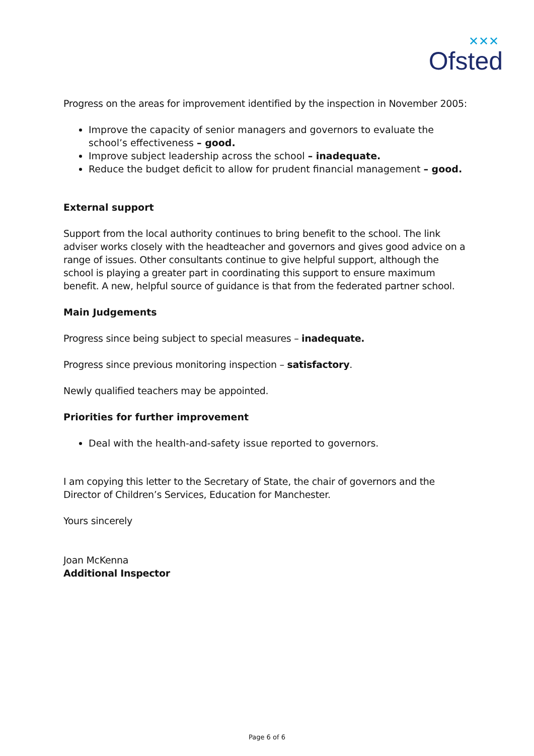✕✕✕
Ofsted
Progress on the areas for improvement identified by the inspection in November 2005:
Improve the capacity of senior managers and governors to evaluate the school’s effectiveness – good.
Improve subject leadership across the school – inadequate.
Reduce the budget deficit to allow for prudent financial management – good.
External support
Support from the local authority continues to bring benefit to the school. The link adviser works closely with the headteacher and governors and gives good advice on a range of issues. Other consultants continue to give helpful support, although the school is playing a greater part in coordinating this support to ensure maximum benefit. A new, helpful source of guidance is that from the federated partner school.
Main Judgements
Progress since being subject to special measures – inadequate.
Progress since previous monitoring inspection – satisfactory.
Newly qualified teachers may be appointed.
Priorities for further improvement
Deal with the health-and-safety issue reported to governors.
I am copying this letter to the Secretary of State, the chair of governors and the Director of Children’s Services, Education for Manchester.
Yours sincerely
Joan McKenna
Additional Inspector
Page 6 of 6